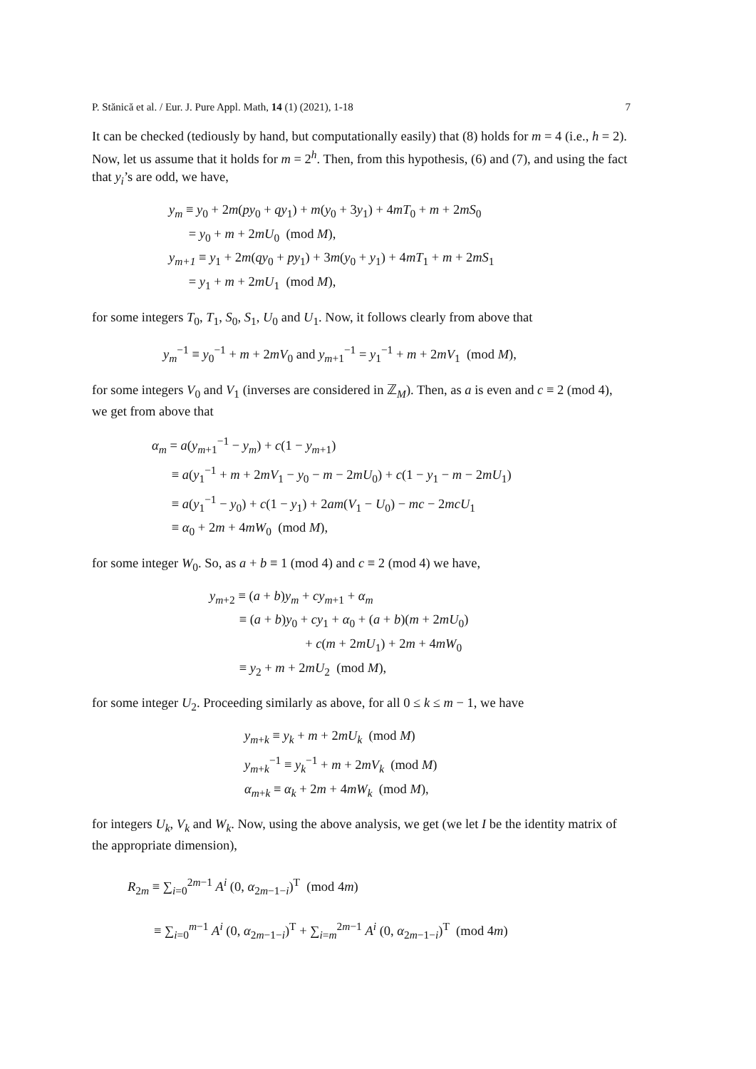P. Stănică et al. / Eur. J. Pure Appl. Math, 14 (1) (2021), 1-18 7
It can be checked (tediously by hand, but computationally easily) that (8) holds for m = 4 (i.e., h = 2). Now, let us assume that it holds for m = 2<sup>h</sup>. Then, from this hypothesis, (6) and (7), and using the fact that y<sub>i</sub>’s are odd, we have,
y<sub>m</sub> ≡ y<sub>0</sub> + 2m(py<sub>0</sub> + qy<sub>1</sub>) + m(y<sub>0</sub> + 3y<sub>1</sub>) + 4mT<sub>0</sub> + m + 2mS<sub>0</sub>
= y<sub>0</sub> + m + 2mU<sub>0</sub> (mod M),
y<sub>m+1</sub> ≡ y<sub>1</sub> + 2m(qy<sub>0</sub> + py<sub>1</sub>) + 3m(y<sub>0</sub> + y<sub>1</sub>) + 4mT<sub>1</sub> + m + 2mS<sub>1</sub>
= y<sub>1</sub> + m + 2mU<sub>1</sub> (mod M),
for some integers T<sub>0</sub>, T<sub>1</sub>, S<sub>0</sub>, S<sub>1</sub>, U<sub>0</sub> and U<sub>1</sub>. Now, it follows clearly from above that
y<sub>m</sub><sup>−1</sup> ≡ y<sub>0</sub><sup>−1</sup> + m + 2mV<sub>0</sub> and y<sub>m+1</sub><sup>−1</sup> = y<sub>1</sub><sup>−1</sup> + m + 2mV<sub>1</sub> (mod M),
for some integers V<sub>0</sub> and V<sub>1</sub> (inverses are considered in ℤ<sub>M</sub>). Then, as a is even and c ≡ 2 (mod 4), we get from above that
α<sub>m</sub> = a(y<sub>m+1</sub><sup>−1</sup> − y<sub>m</sub>) + c(1 − y<sub>m+1</sub>)
≡ a(y<sub>1</sub><sup>−1</sup> + m + 2mV<sub>1</sub> − y<sub>0</sub> − m − 2mU<sub>0</sub>) + c(1 − y<sub>1</sub> − m − 2mU<sub>1</sub>)
≡ a(y<sub>1</sub><sup>−1</sup> − y<sub>0</sub>) + c(1 − y<sub>1</sub>) + 2am(V<sub>1</sub> − U<sub>0</sub>) − mc − 2mcU<sub>1</sub>
≡ α<sub>0</sub> + 2m + 4mW<sub>0</sub> (mod M),
for some integer W<sub>0</sub>. So, as a + b ≡ 1 (mod 4) and c ≡ 2 (mod 4) we have,
y<sub>m+2</sub> ≡ (a + b)y<sub>m</sub> + cy<sub>m+1</sub> + α<sub>m</sub>
≡ (a + b)y<sub>0</sub> + cy<sub>1</sub> + α<sub>0</sub> + (a + b)(m + 2mU<sub>0</sub>)
+ c(m + 2mU<sub>1</sub>) + 2m + 4mW<sub>0</sub>
≡ y<sub>2</sub> + m + 2mU<sub>2</sub> (mod M),
for some integer U<sub>2</sub>. Proceeding similarly as above, for all 0 ≤ k ≤ m − 1, we have
y<sub>m+k</sub> ≡ y<sub>k</sub> + m + 2mU<sub>k</sub> (mod M)
y<sub>m+k</sub><sup>−1</sup> ≡ y<sub>k</sub><sup>−1</sup> + m + 2mV<sub>k</sub> (mod M)
α<sub>m+k</sub> ≡ α<sub>k</sub> + 2m + 4mW<sub>k</sub> (mod M),
for integers U<sub>k</sub>, V<sub>k</sub> and W<sub>k</sub>. Now, using the above analysis, we get (we let I be the identity matrix of the appropriate dimension),
R<sub>2m</sub> ≡ ∑<sub>i=0</sub><sup>2m−1</sup> A<sup>i</sup> (0, α<sub>2m−1−i</sub>)<sup>T</sup> (mod 4m)
≡ ∑<sub>i=0</sub><sup>m−1</sup> A<sup>i</sup> (0, α<sub>2m−1−i</sub>)<sup>T</sup> + ∑<sub>i=m</sub><sup>2m−1</sup> A<sup>i</sup> (0, α<sub>2m−1−i</sub>)<sup>T</sup> (mod 4m)